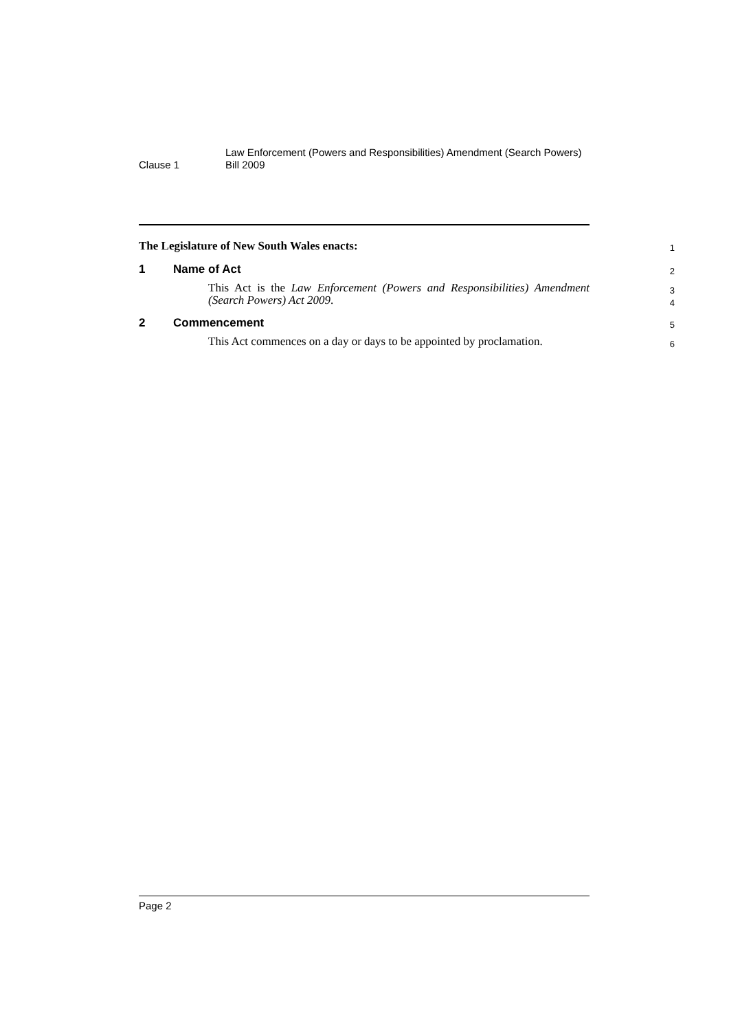Clause 1
Law Enforcement (Powers and Responsibilities) Amendment (Search Powers) Bill 2009
The Legislature of New South Wales enacts:
1
1 Name of Act
2
This Act is the Law Enforcement (Powers and Responsibilities) Amendment (Search Powers) Act 2009.
3
4
2 Commencement
5
This Act commences on a day or days to be appointed by proclamation.
6
Page 2